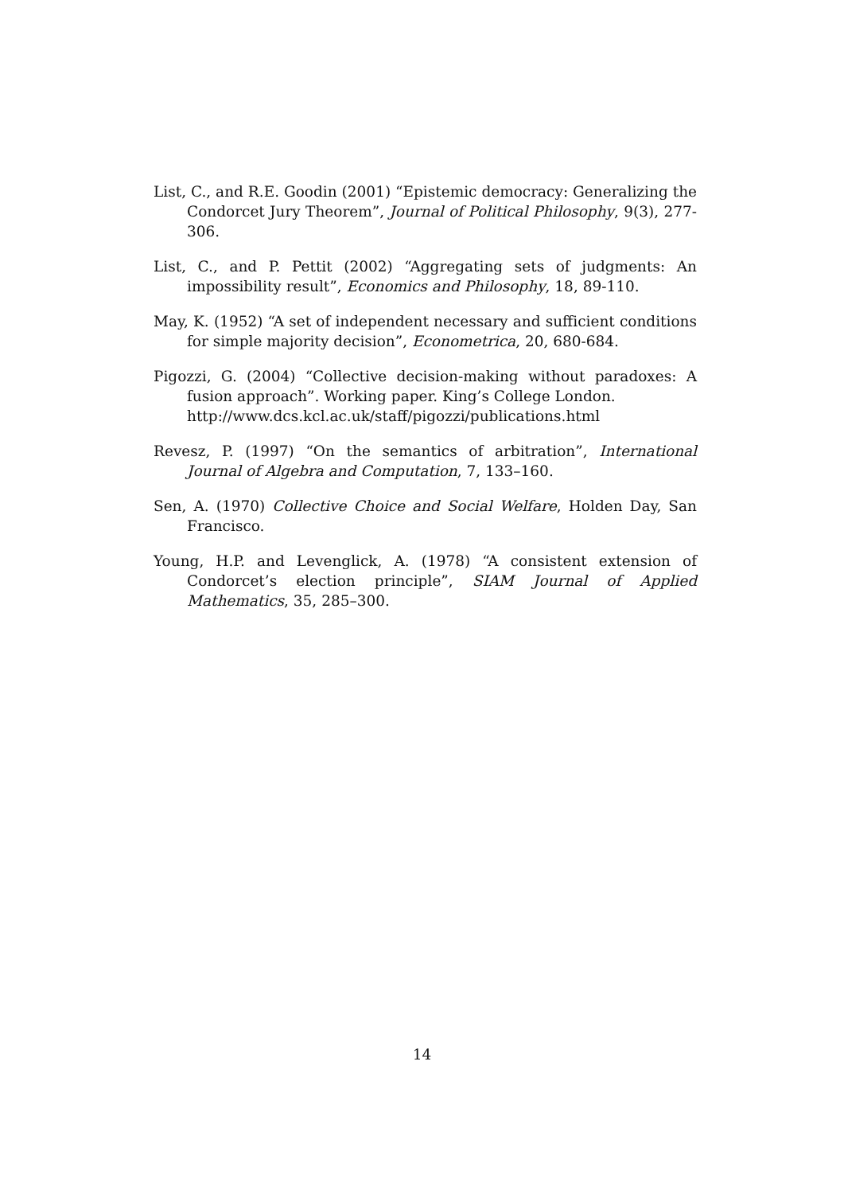List, C., and R.E. Goodin (2001) “Epistemic democracy: Generalizing the Condorcet Jury Theorem”, Journal of Political Philosophy, 9(3), 277-306.
List, C., and P. Pettit (2002) “Aggregating sets of judgments: An impossibility result”, Economics and Philosophy, 18, 89-110.
May, K. (1952) “A set of independent necessary and sufficient conditions for simple majority decision”, Econometrica, 20, 680-684.
Pigozzi, G. (2004) “Collective decision-making without paradoxes: A fusion approach”. Working paper. King’s College London.
http://www.dcs.kcl.ac.uk/staff/pigozzi/publications.html
Revesz, P. (1997) “On the semantics of arbitration”, International Journal of Algebra and Computation, 7, 133–160.
Sen, A. (1970) Collective Choice and Social Welfare, Holden Day, San Francisco.
Young, H.P. and Levenglick, A. (1978) “A consistent extension of Condorcet’s election principle”, SIAM Journal of Applied Mathematics, 35, 285–300.
14